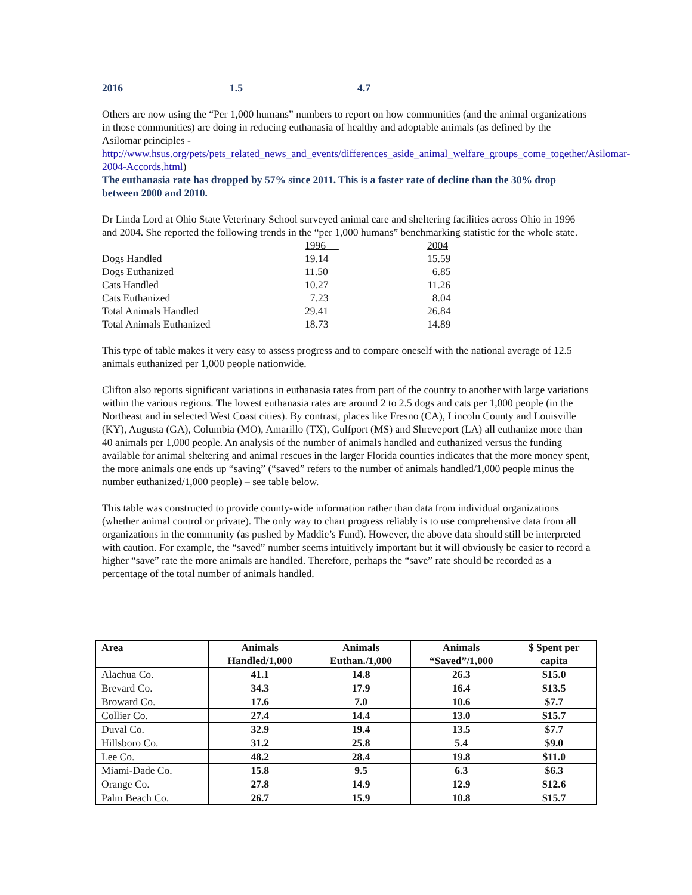2016 1.5 4.7
Others are now using the “Per 1,000 humans” numbers to report on how communities (and the animal organizations in those communities) are doing in reducing euthanasia of healthy and adoptable animals (as defined by the Asilomar principles - http://www.hsus.org/pets/pets_related_news_and_events/differences_aside_animal_welfare_groups_come_together/Asilomar-2004-Accords.html)
The euthanasia rate has dropped by 57% since 2011. This is a faster rate of decline than the 30% drop between 2000 and 2010.
Dr Linda Lord at Ohio State Veterinary School surveyed animal care and sheltering facilities across Ohio in 1996 and 2004. She reported the following trends in the “per 1,000 humans” benchmarking statistic for the whole state.
| | 1996 | 2004 |
| Dogs Handled | 19.14 | 15.59 |
| Dogs Euthanized | 11.50 | 6.85 |
| Cats Handled | 10.27 | 11.26 |
| Cats Euthanized | 7.23 | 8.04 |
| Total Animals Handled | 29.41 | 26.84 |
| Total Animals Euthanized | 18.73 | 14.89 |
This type of table makes it very easy to assess progress and to compare oneself with the national average of 12.5 animals euthanized per 1,000 people nationwide.
Clifton also reports significant variations in euthanasia rates from part of the country to another with large variations within the various regions. The lowest euthanasia rates are around 2 to 2.5 dogs and cats per 1,000 people (in the Northeast and in selected West Coast cities). By contrast, places like Fresno (CA), Lincoln County and Louisville (KY), Augusta (GA), Columbia (MO), Amarillo (TX), Gulfport (MS) and Shreveport (LA) all euthanize more than 40 animals per 1,000 people. An analysis of the number of animals handled and euthanized versus the funding available for animal sheltering and animal rescues in the larger Florida counties indicates that the more money spent, the more animals one ends up “saving” (“saved” refers to the number of animals handled/1,000 people minus the number euthanized/1,000 people) – see table below.
This table was constructed to provide county-wide information rather than data from individual organizations (whether animal control or private). The only way to chart progress reliably is to use comprehensive data from all organizations in the community (as pushed by Maddie’s Fund). However, the above data should still be interpreted with caution. For example, the “saved” number seems intuitively important but it will obviously be easier to record a higher “save” rate the more animals are handled. Therefore, perhaps the “save” rate should be recorded as a percentage of the total number of animals handled.
| Area | Animals Handled/1,000 | Animals Euthan./1,000 | Animals “Saved”/1,000 | $ Spent per capita |
| --- | --- | --- | --- | --- |
| Alachua Co. | 41.1 | 14.8 | 26.3 | $15.0 |
| Brevard Co. | 34.3 | 17.9 | 16.4 | $13.5 |
| Broward Co. | 17.6 | 7.0 | 10.6 | $7.7 |
| Collier Co. | 27.4 | 14.4 | 13.0 | $15.7 |
| Duval Co. | 32.9 | 19.4 | 13.5 | $7.7 |
| Hillsboro Co. | 31.2 | 25.8 | 5.4 | $9.0 |
| Lee Co. | 48.2 | 28.4 | 19.8 | $11.0 |
| Miami-Dade Co. | 15.8 | 9.5 | 6.3 | $6.3 |
| Orange Co. | 27.8 | 14.9 | 12.9 | $12.6 |
| Palm Beach Co. | 26.7 | 15.9 | 10.8 | $15.7 |